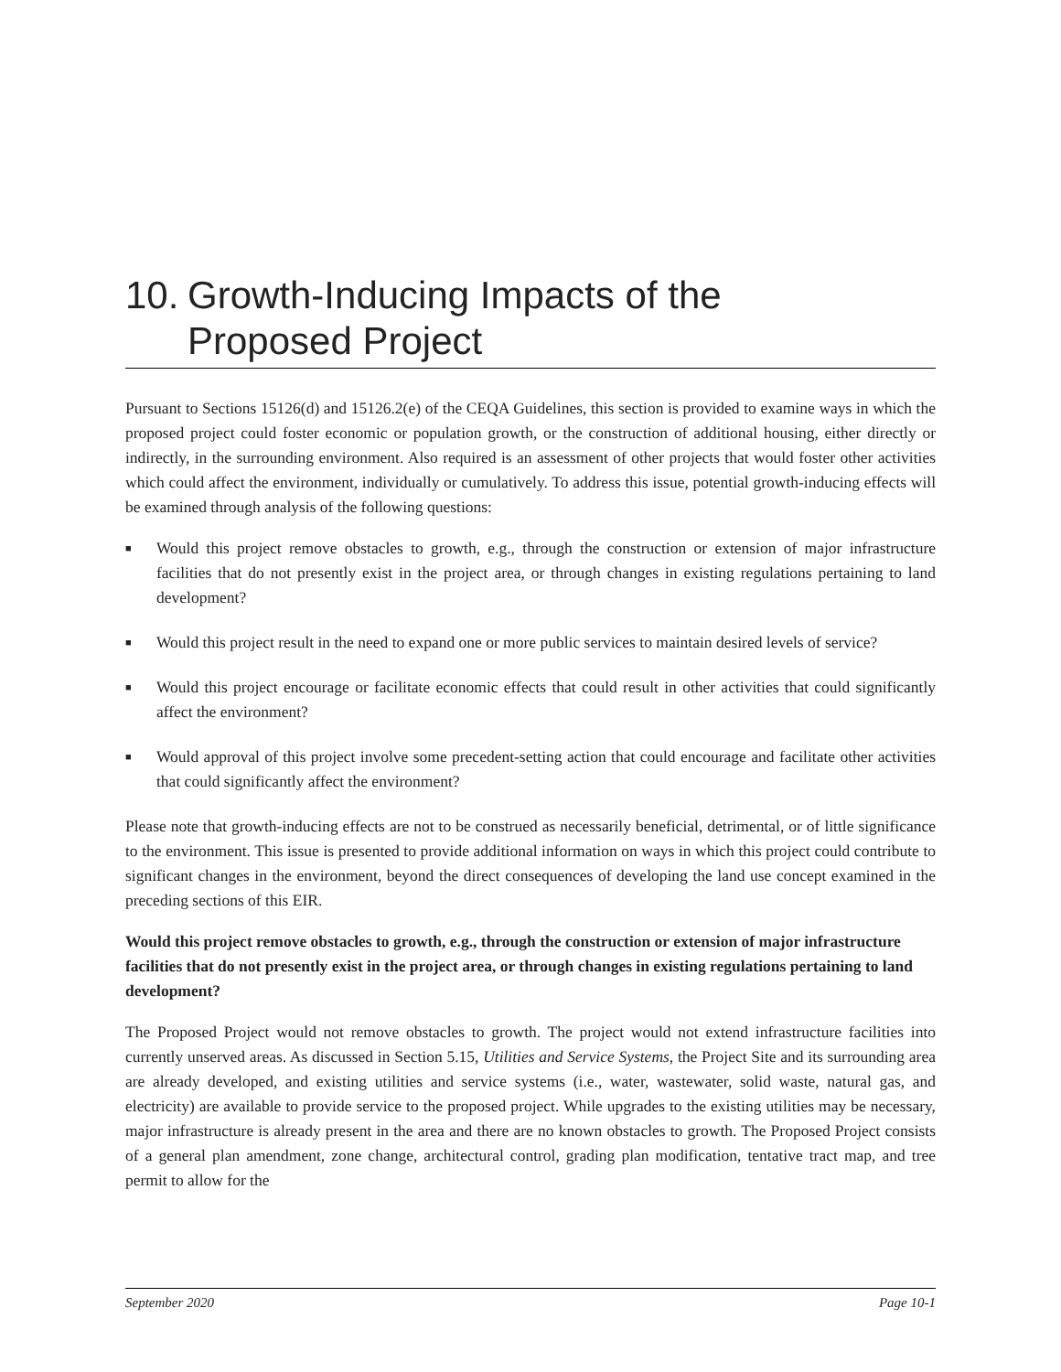10. Growth-Inducing Impacts of the
Proposed Project
Pursuant to Sections 15126(d) and 15126.2(e) of the CEQA Guidelines, this section is provided to examine ways in which the proposed project could foster economic or population growth, or the construction of additional housing, either directly or indirectly, in the surrounding environment. Also required is an assessment of other projects that would foster other activities which could affect the environment, individually or cumulatively. To address this issue, potential growth-inducing effects will be examined through analysis of the following questions:
■ Would this project remove obstacles to growth, e.g., through the construction or extension of major infrastructure facilities that do not presently exist in the project area, or through changes in existing regulations pertaining to land development?
■ Would this project result in the need to expand one or more public services to maintain desired levels of service?
■ Would this project encourage or facilitate economic effects that could result in other activities that could significantly affect the environment?
■ Would approval of this project involve some precedent-setting action that could encourage and facilitate other activities that could significantly affect the environment?
Please note that growth-inducing effects are not to be construed as necessarily beneficial, detrimental, or of little significance to the environment. This issue is presented to provide additional information on ways in which this project could contribute to significant changes in the environment, beyond the direct consequences of developing the land use concept examined in the preceding sections of this EIR.
Would this project remove obstacles to growth, e.g., through the construction or extension of major infrastructure facilities that do not presently exist in the project area, or through changes in existing regulations pertaining to land development?
The Proposed Project would not remove obstacles to growth. The project would not extend infrastructure facilities into currently unserved areas. As discussed in Section 5.15, Utilities and Service Systems, the Project Site and its surrounding area are already developed, and existing utilities and service systems (i.e., water, wastewater, solid waste, natural gas, and electricity) are available to provide service to the proposed project. While upgrades to the existing utilities may be necessary, major infrastructure is already present in the area and there are no known obstacles to growth. The Proposed Project consists of a general plan amendment, zone change, architectural control, grading plan modification, tentative tract map, and tree permit to allow for the
September 2020 Page 10-1